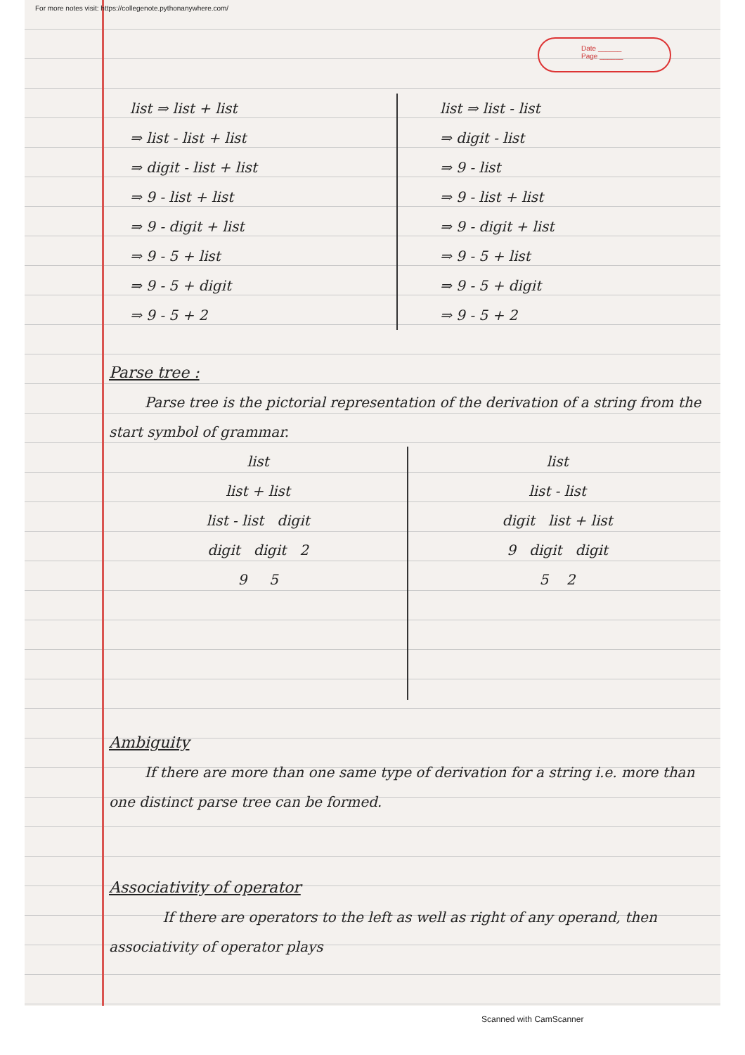For more notes visit: https://collegenote.pythonanywhere.com/
Date ______
Page ______
list ⇒ list + list
⇒ list - list + list
⇒ digit - list + list
⇒ 9 - list + list
⇒ 9 - digit + list
⇒ 9 - 5 + list
⇒ 9 - 5 + digit
⇒ 9 - 5 + 2
list ⇒ list - list
⇒ digit - list
⇒ 9 - list
⇒ 9 - list + list
⇒ 9 - digit + list
⇒ 9 - 5 + list
⇒ 9 - 5 + digit
⇒ 9 - 5 + 2
Parse tree :
Parse tree is the pictorial representation of the derivation of a string from the start symbol of grammar.
list
list + list
list - list digit
digit digit 2
9 5
list
list - list
digit list + list
9 digit digit
5 2
Ambiguity
If there are more than one same type of derivation for a string i.e. more than one distinct parse tree can be formed.
Associativity of operator
If there are operators to the left as well as right of any operand, then associativity of operator plays
Scanned with CamScanner